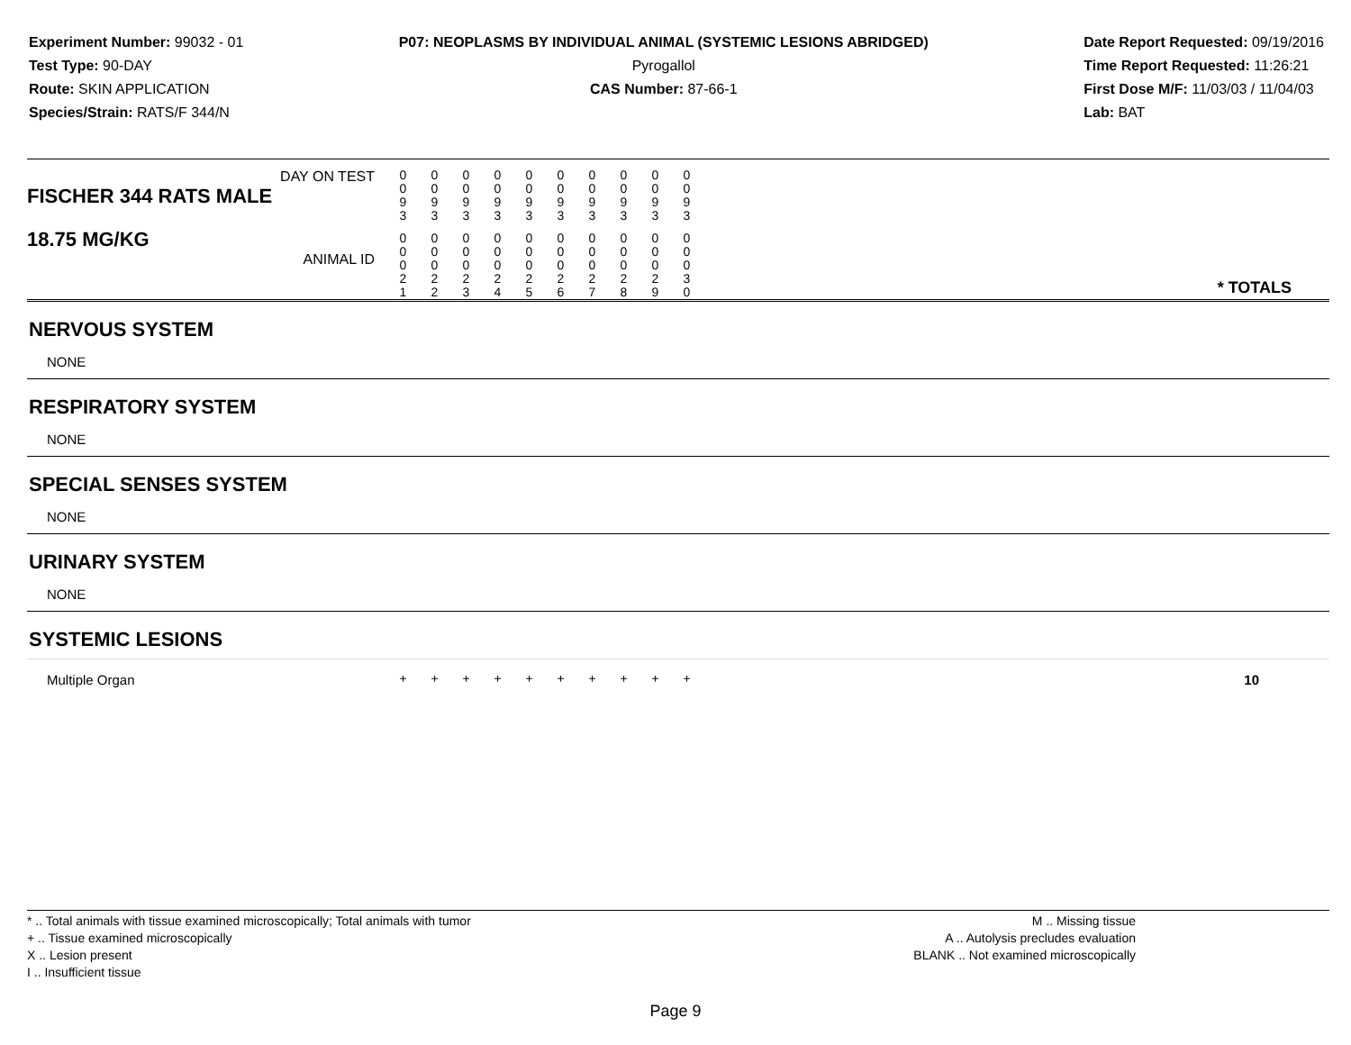Experiment Number: 99032 - 01
Test Type: 90-DAY
Route: SKIN APPLICATION
Species/Strain: RATS/F 344/N
P07: NEOPLASMS BY INDIVIDUAL ANIMAL (SYSTEMIC LESIONS ABRIDGED)
Pyrogallol
CAS Number: 87-66-1
Date Report Requested: 09/19/2016
Time Report Requested: 11:26:21
First Dose M/F: 11/03/03 / 11/04/03
Lab: BAT
| DAY ON TEST FISCHER 344 RATS MALE | 0 0 9 3 | 0 0 9 3 | 0 0 9 3 | 0 0 9 3 | 0 0 9 3 | 0 0 9 3 | 0 0 9 3 | 0 0 9 3 | 0 0 9 3 | 0 0 9 3 | |
| 18.75 MG/KG ANIMAL ID | 0 0 0 2 1 | 0 0 0 2 2 | 0 0 0 2 3 | 0 0 0 2 4 | 0 0 0 2 5 | 0 0 0 2 6 | 0 0 0 2 7 | 0 0 0 2 8 | 0 0 0 2 9 | 0 0 0 3 0 | * TOTALS |
| NERVOUS SYSTEM | | | | | | | | | | | |
| NONE | | | | | | | | | | | |
| RESPIRATORY SYSTEM | | | | | | | | | | | |
| NONE | | | | | | | | | | | |
| SPECIAL SENSES SYSTEM | | | | | | | | | | | |
| NONE | | | | | | | | | | | |
| URINARY SYSTEM | | | | | | | | | | | |
| NONE | | | | | | | | | | | |
| SYSTEMIC LESIONS | | | | | | | | | | | |
| Multiple Organ | + | + | + | + | + | + | + | + | + | + | 10 |
* .. Total animals with tissue examined microscopically; Total animals with tumor
+ .. Tissue examined microscopically
X .. Lesion present
I .. Insufficient tissue
M .. Missing tissue
A .. Autolysis precludes evaluation
BLANK .. Not examined microscopically
Page 9